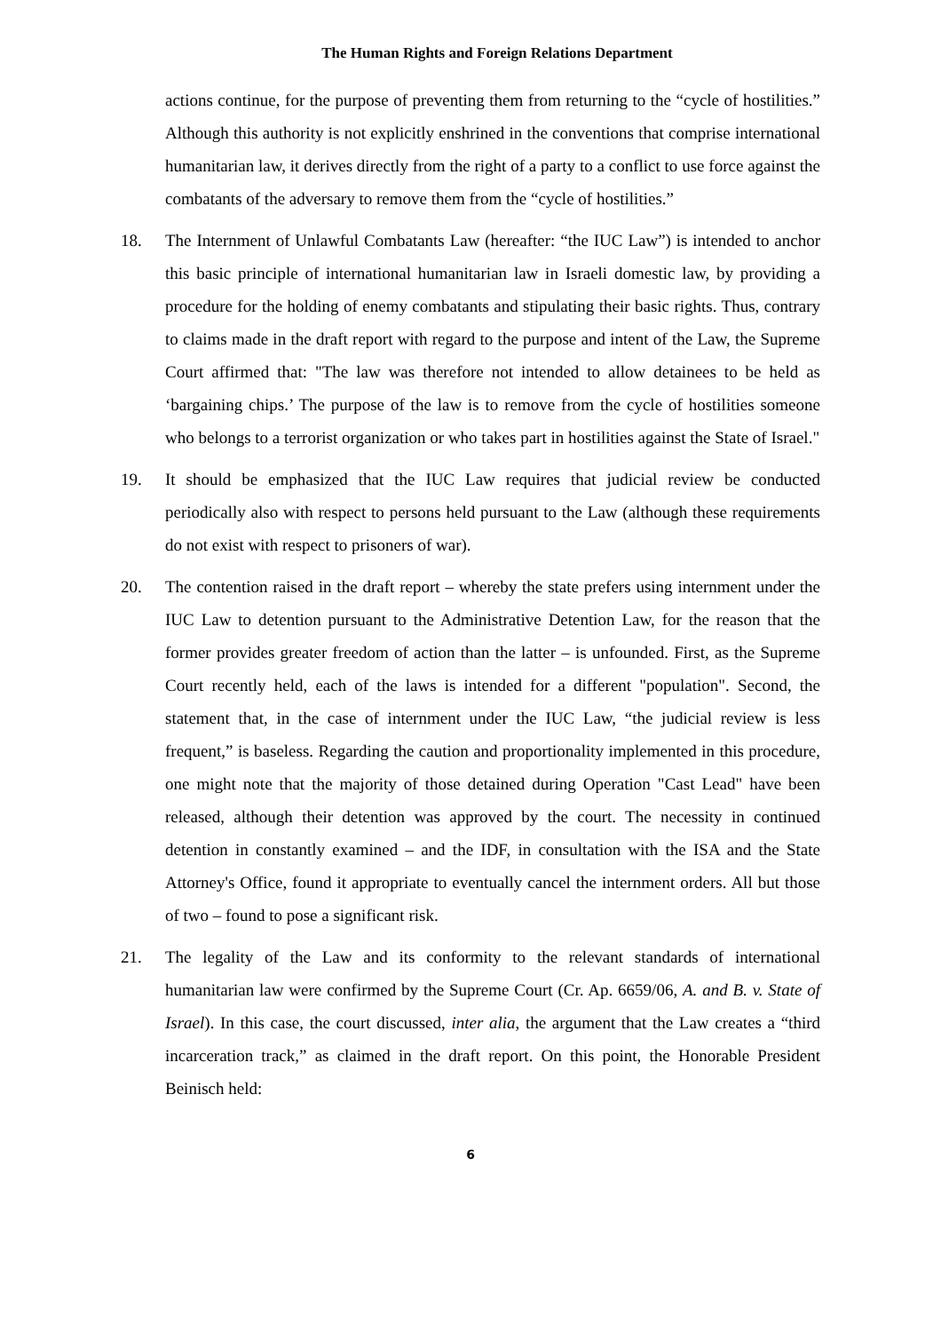The Human Rights and Foreign Relations Department
actions continue, for the purpose of preventing them from returning to the “cycle of hostilities.” Although this authority is not explicitly enshrined in the conventions that comprise international humanitarian law, it derives directly from the right of a party to a conflict to use force against the combatants of the adversary to remove them from the “cycle of hostilities.”
18. The Internment of Unlawful Combatants Law (hereafter: “the IUC Law”) is intended to anchor this basic principle of international humanitarian law in Israeli domestic law, by providing a procedure for the holding of enemy combatants and stipulating their basic rights. Thus, contrary to claims made in the draft report with regard to the purpose and intent of the Law, the Supreme Court affirmed that: "The law was therefore not intended to allow detainees to be held as ‘bargaining chips.’ The purpose of the law is to remove from the cycle of hostilities someone who belongs to a terrorist organization or who takes part in hostilities against the State of Israel."
19. It should be emphasized that the IUC Law requires that judicial review be conducted periodically also with respect to persons held pursuant to the Law (although these requirements do not exist with respect to prisoners of war).
20. The contention raised in the draft report – whereby the state prefers using internment under the IUC Law to detention pursuant to the Administrative Detention Law, for the reason that the former provides greater freedom of action than the latter – is unfounded. First, as the Supreme Court recently held, each of the laws is intended for a different "population". Second, the statement that, in the case of internment under the IUC Law, “the judicial review is less frequent,” is baseless. Regarding the caution and proportionality implemented in this procedure, one might note that the majority of those detained during Operation "Cast Lead" have been released, although their detention was approved by the court. The necessity in continued detention in constantly examined – and the IDF, in consultation with the ISA and the State Attorney's Office, found it appropriate to eventually cancel the internment orders. All but those of two – found to pose a significant risk.
21. The legality of the Law and its conformity to the relevant standards of international humanitarian law were confirmed by the Supreme Court (Cr. Ap. 6659/06, A. and B. v. State of Israel). In this case, the court discussed, inter alia, the argument that the Law creates a “third incarceration track,” as claimed in the draft report. On this point, the Honorable President Beinisch held:
6